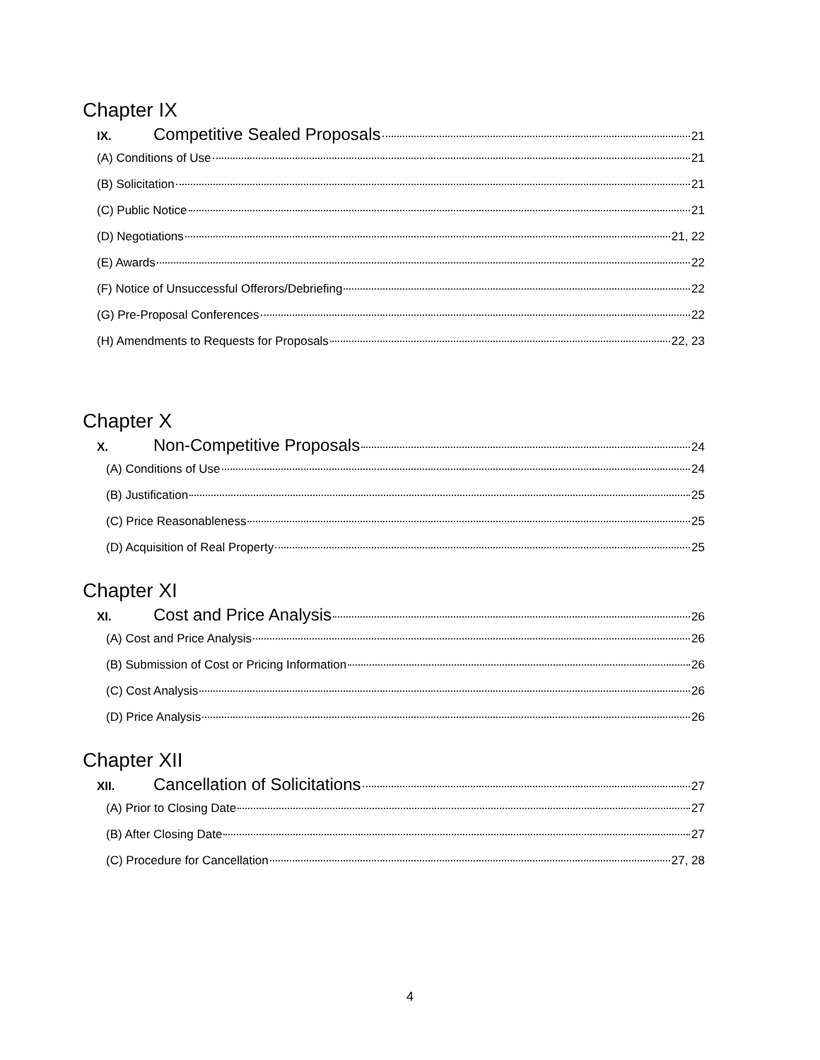Chapter IX
IX. Competitive Sealed Proposals 21
(A) Conditions of Use 21
(B) Solicitation 21
(C) Public Notice 21
(D) Negotiations 21, 22
(E) Awards 22
(F) Notice of Unsuccessful Offerors/Debriefing 22
(G) Pre-Proposal Conferences 22
(H) Amendments to Requests for Proposals 22, 23
Chapter X
X. Non-Competitive Proposals 24
(A) Conditions of Use 24
(B) Justification 25
(C) Price Reasonableness 25
(D) Acquisition of Real Property 25
Chapter XI
XI. Cost and Price Analysis 26
(A) Cost and Price Analysis 26
(B) Submission of Cost or Pricing Information 26
(C) Cost Analysis 26
(D) Price Analysis 26
Chapter XII
XII. Cancellation of Solicitations 27
(A) Prior to Closing Date 27
(B) After Closing Date 27
(C) Procedure for Cancellation 27, 28
4